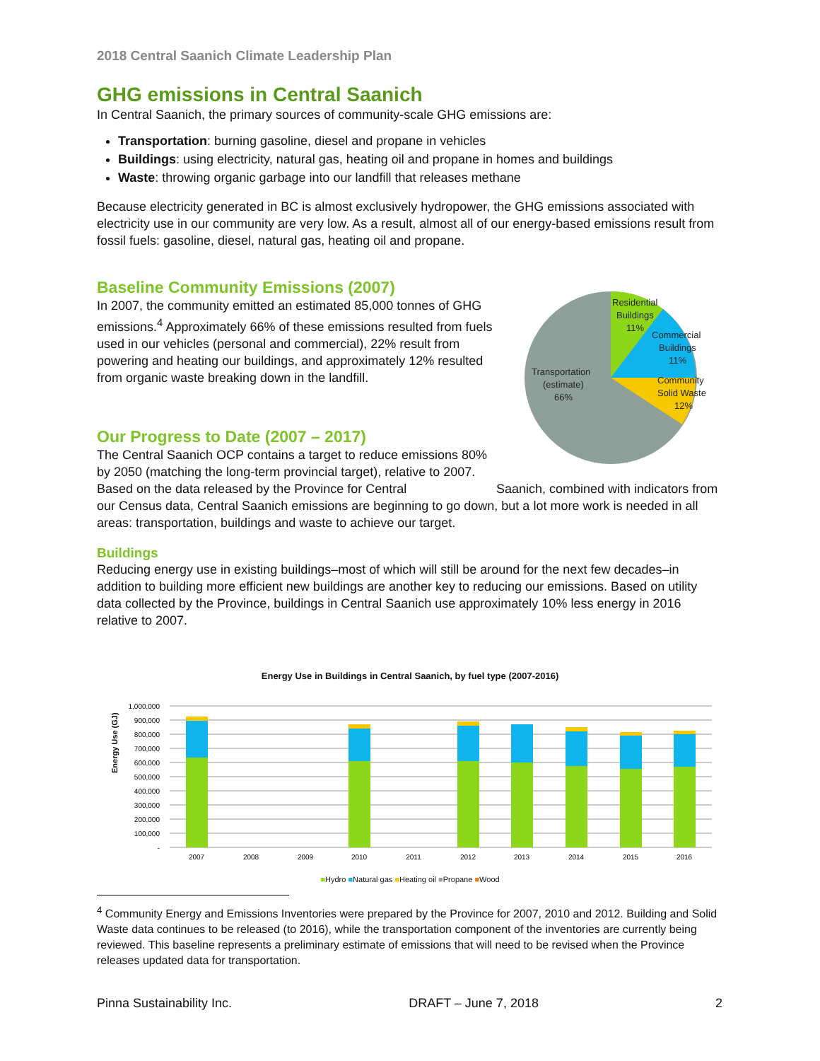2018 Central Saanich Climate Leadership Plan
GHG emissions in Central Saanich
In Central Saanich, the primary sources of community-scale GHG emissions are:
Transportation: burning gasoline, diesel and propane in vehicles
Buildings: using electricity, natural gas, heating oil and propane in homes and buildings
Waste: throwing organic garbage into our landfill that releases methane
Because electricity generated in BC is almost exclusively hydropower, the GHG emissions associated with electricity use in our community are very low. As a result, almost all of our energy-based emissions result from fossil fuels: gasoline, diesel, natural gas, heating oil and propane.
Baseline Community Emissions (2007)
In 2007, the community emitted an estimated 85,000 tonnes of GHG emissions.<sup>4</sup> Approximately 66% of these emissions resulted from fuels used in our vehicles (personal and commercial), 22% result from powering and heating our buildings, and approximately 12% resulted from organic waste breaking down in the landfill.
Residential Buildings 11% Commercial Buildings 11% Community Solid Waste 12% Transportation (estimate) 66%
Our Progress to Date (2007 – 2017)
The Central Saanich OCP contains a target to reduce emissions 80% by 2050 (matching the long-term provincial target), relative to 2007. Based on the data released by the Province for Central Saanich, combined with indicators from our Census data, Central Saanich emissions are beginning to go down, but a lot more work is needed in all areas: transportation, buildings and waste to achieve our target.
Buildings
Reducing energy use in existing buildings–most of which will still be around for the next few decades–in addition to building more efficient new buildings are another key to reducing our emissions. Based on utility data collected by the Province, buildings in Central Saanich use approximately 10% less energy in 2016 relative to 2007.
Energy Use in Buildings in Central Saanich, by fuel type (2007-2016)
Energy Use (GJ)
1,000,000
900,000
800,000
700,000
600,000
500,000
400,000
300,000
200,000
100,000
-
2007
2008
2009
2010
2011
2012
2013
2014
2015
2016
■Hydro ■Natural gas ■Heating oil ■Propane ■Wood
<sup>4</sup> Community Energy and Emissions Inventories were prepared by the Province for 2007, 2010 and 2012. Building and Solid Waste data continues to be released (to 2016), while the transportation component of the inventories are currently being reviewed. This baseline represents a preliminary estimate of emissions that will need to be revised when the Province releases updated data for transportation.
Pinna Sustainability Inc. DRAFT – June 7, 2018 2